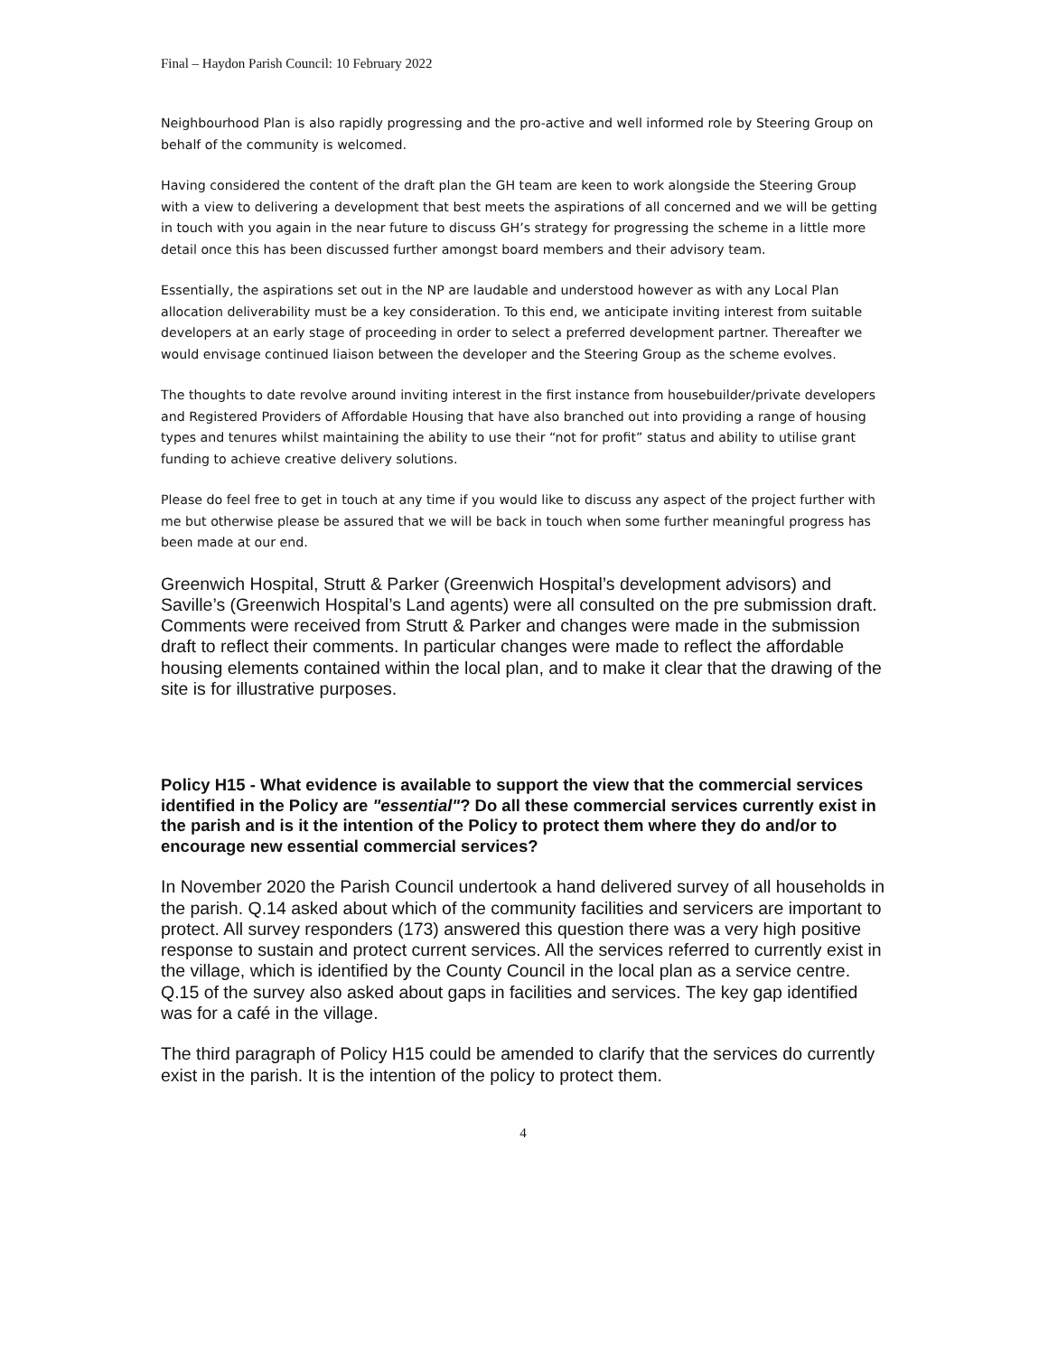Final – Haydon Parish Council: 10 February 2022
Neighbourhood Plan is also rapidly progressing and the pro-active and well informed role by Steering Group on behalf of the community is welcomed.
Having considered the content of the draft plan the GH team are keen to work alongside the Steering Group with a view to delivering a development that best meets the aspirations of all concerned and we will be getting in touch with you again in the near future to discuss GH’s strategy for progressing the scheme in a little more detail once this has been discussed further amongst board members and their advisory team.
Essentially, the aspirations set out in the NP are laudable and understood however as with any Local Plan allocation deliverability must be a key consideration. To this end, we anticipate inviting interest from suitable developers at an early stage of proceeding in order to select a preferred development partner. Thereafter we would envisage continued liaison between the developer and the Steering Group as the scheme evolves.
The thoughts to date revolve around inviting interest in the first instance from housebuilder/private developers and Registered Providers of Affordable Housing that have also branched out into providing a range of housing types and tenures whilst maintaining the ability to use their “not for profit” status and ability to utilise grant funding to achieve creative delivery solutions.
Please do feel free to get in touch at any time if you would like to discuss any aspect of the project further with me but otherwise please be assured that we will be back in touch when some further meaningful progress has been made at our end.
Greenwich Hospital, Strutt & Parker (Greenwich Hospital’s development advisors) and Saville’s (Greenwich Hospital’s Land agents) were all consulted on the pre submission draft. Comments were received from Strutt & Parker and changes were made in the submission draft to reflect their comments. In particular changes were made to reflect the affordable housing elements contained within the local plan, and to make it clear that the drawing of the site is for illustrative purposes.
Policy H15 - What evidence is available to support the view that the commercial services identified in the Policy are "essential"? Do all these commercial services currently exist in the parish and is it the intention of the Policy to protect them where they do and/or to encourage new essential commercial services?
In November 2020 the Parish Council undertook a hand delivered survey of all households in the parish. Q.14 asked about which of the community facilities and servicers are important to protect. All survey responders (173) answered this question there was a very high positive response to sustain and protect current services. All the services referred to currently exist in the village, which is identified by the County Council in the local plan as a service centre. Q.15 of the survey also asked about gaps in facilities and services. The key gap identified was for a café in the village.
The third paragraph of Policy H15 could be amended to clarify that the services do currently exist in the parish. It is the intention of the policy to protect them.
4